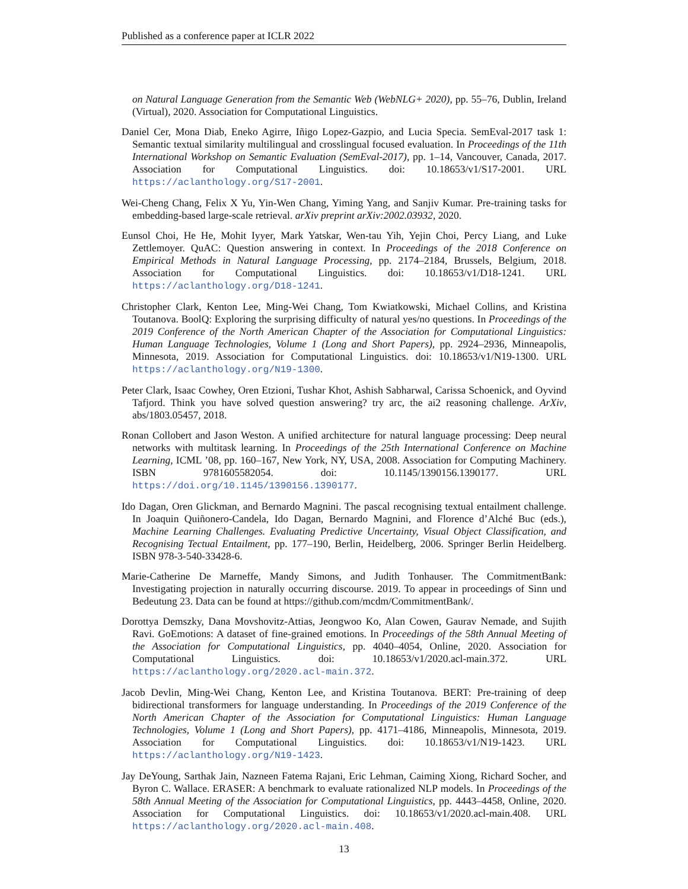Published as a conference paper at ICLR 2022
on Natural Language Generation from the Semantic Web (WebNLG+ 2020), pp. 55–76, Dublin, Ireland (Virtual), 2020. Association for Computational Linguistics.
Daniel Cer, Mona Diab, Eneko Agirre, Iñigo Lopez-Gazpio, and Lucia Specia. SemEval-2017 task 1: Semantic textual similarity multilingual and crosslingual focused evaluation. In Proceedings of the 11th International Workshop on Semantic Evaluation (SemEval-2017), pp. 1–14, Vancouver, Canada, 2017. Association for Computational Linguistics. doi: 10.18653/v1/S17-2001. URL https://aclanthology.org/S17-2001.
Wei-Cheng Chang, Felix X Yu, Yin-Wen Chang, Yiming Yang, and Sanjiv Kumar. Pre-training tasks for embedding-based large-scale retrieval. arXiv preprint arXiv:2002.03932, 2020.
Eunsol Choi, He He, Mohit Iyyer, Mark Yatskar, Wen-tau Yih, Yejin Choi, Percy Liang, and Luke Zettlemoyer. QuAC: Question answering in context. In Proceedings of the 2018 Conference on Empirical Methods in Natural Language Processing, pp. 2174–2184, Brussels, Belgium, 2018. Association for Computational Linguistics. doi: 10.18653/v1/D18-1241. URL https://aclanthology.org/D18-1241.
Christopher Clark, Kenton Lee, Ming-Wei Chang, Tom Kwiatkowski, Michael Collins, and Kristina Toutanova. BoolQ: Exploring the surprising difficulty of natural yes/no questions. In Proceedings of the 2019 Conference of the North American Chapter of the Association for Computational Linguistics: Human Language Technologies, Volume 1 (Long and Short Papers), pp. 2924–2936, Minneapolis, Minnesota, 2019. Association for Computational Linguistics. doi: 10.18653/v1/N19-1300. URL https://aclanthology.org/N19-1300.
Peter Clark, Isaac Cowhey, Oren Etzioni, Tushar Khot, Ashish Sabharwal, Carissa Schoenick, and Oyvind Tafjord. Think you have solved question answering? try arc, the ai2 reasoning challenge. ArXiv, abs/1803.05457, 2018.
Ronan Collobert and Jason Weston. A unified architecture for natural language processing: Deep neural networks with multitask learning. In Proceedings of the 25th International Conference on Machine Learning, ICML ’08, pp. 160–167, New York, NY, USA, 2008. Association for Computing Machinery. ISBN 9781605582054. doi: 10.1145/1390156.1390177. URL https://doi.org/10.1145/1390156.1390177.
Ido Dagan, Oren Glickman, and Bernardo Magnini. The pascal recognising textual entailment challenge. In Joaquin Quiñonero-Candela, Ido Dagan, Bernardo Magnini, and Florence d’Alché Buc (eds.), Machine Learning Challenges. Evaluating Predictive Uncertainty, Visual Object Classification, and Recognising Tectual Entailment, pp. 177–190, Berlin, Heidelberg, 2006. Springer Berlin Heidelberg. ISBN 978-3-540-33428-6.
Marie-Catherine De Marneffe, Mandy Simons, and Judith Tonhauser. The CommitmentBank: Investigating projection in naturally occurring discourse. 2019. To appear in proceedings of Sinn und Bedeutung 23. Data can be found at https://github.com/mcdm/CommitmentBank/.
Dorottya Demszky, Dana Movshovitz-Attias, Jeongwoo Ko, Alan Cowen, Gaurav Nemade, and Sujith Ravi. GoEmotions: A dataset of fine-grained emotions. In Proceedings of the 58th Annual Meeting of the Association for Computational Linguistics, pp. 4040–4054, Online, 2020. Association for Computational Linguistics. doi: 10.18653/v1/2020.acl-main.372. URL https://aclanthology.org/2020.acl-main.372.
Jacob Devlin, Ming-Wei Chang, Kenton Lee, and Kristina Toutanova. BERT: Pre-training of deep bidirectional transformers for language understanding. In Proceedings of the 2019 Conference of the North American Chapter of the Association for Computational Linguistics: Human Language Technologies, Volume 1 (Long and Short Papers), pp. 4171–4186, Minneapolis, Minnesota, 2019. Association for Computational Linguistics. doi: 10.18653/v1/N19-1423. URL https://aclanthology.org/N19-1423.
Jay DeYoung, Sarthak Jain, Nazneen Fatema Rajani, Eric Lehman, Caiming Xiong, Richard Socher, and Byron C. Wallace. ERASER: A benchmark to evaluate rationalized NLP models. In Proceedings of the 58th Annual Meeting of the Association for Computational Linguistics, pp. 4443–4458, Online, 2020. Association for Computational Linguistics. doi: 10.18653/v1/2020.acl-main.408. URL https://aclanthology.org/2020.acl-main.408.
13